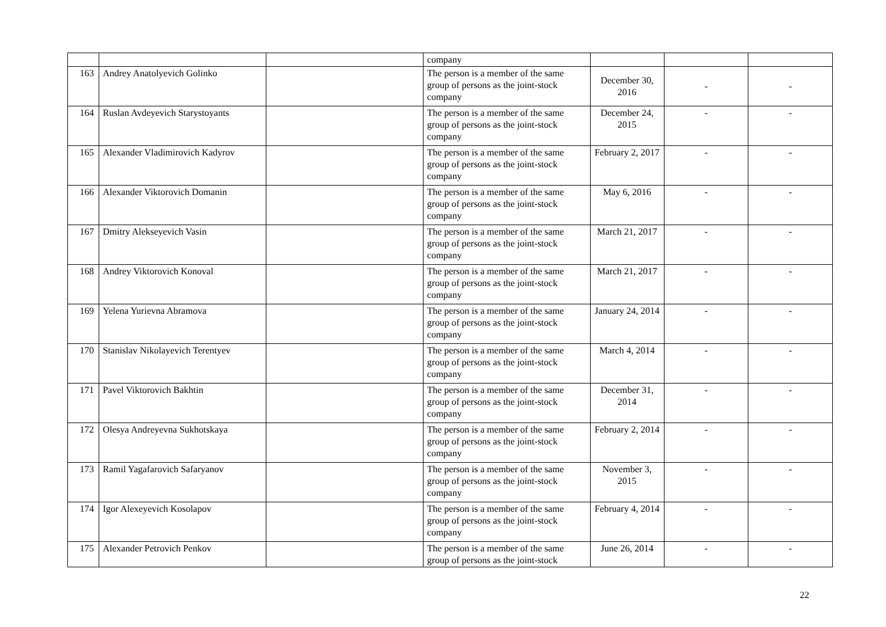| | | | company | | | |
| 163 | Andrey Anatolyevich Golinko | | The person is a member of the same group of persons as the joint-stock company | December 30, 2016 | - | - |
| 164 | Ruslan Avdeyevich Starystoyants | | The person is a member of the same group of persons as the joint-stock company | December 24, 2015 | - | - |
| 165 | Alexander Vladimirovich Kadyrov | | The person is a member of the same group of persons as the joint-stock company | February 2, 2017 | - | - |
| 166 | Alexander Viktorovich Domanin | | The person is a member of the same group of persons as the joint-stock company | May 6, 2016 | - | - |
| 167 | Dmitry Alekseyevich Vasin | | The person is a member of the same group of persons as the joint-stock company | March 21, 2017 | - | - |
| 168 | Andrey Viktorovich Konoval | | The person is a member of the same group of persons as the joint-stock company | March 21, 2017 | - | - |
| 169 | Yelena Yurievna Abramova | | The person is a member of the same group of persons as the joint-stock company | January 24, 2014 | - | - |
| 170 | Stanislav Nikolayevich Terentyev | | The person is a member of the same group of persons as the joint-stock company | March 4, 2014 | - | - |
| 171 | Pavel Viktorovich Bakhtin | | The person is a member of the same group of persons as the joint-stock company | December 31, 2014 | - | - |
| 172 | Olesya Andreyevna Sukhotskaya | | The person is a member of the same group of persons as the joint-stock company | February 2, 2014 | - | - |
| 173 | Ramil Yagafarovich Safaryanov | | The person is a member of the same group of persons as the joint-stock company | November 3, 2015 | - | - |
| 174 | Igor Alexeyevich Kosolapov | | The person is a member of the same group of persons as the joint-stock company | February 4, 2014 | - | - |
| 175 | Alexander Petrovich Penkov | | The person is a member of the same group of persons as the joint-stock | June 26, 2014 | - | - |
22